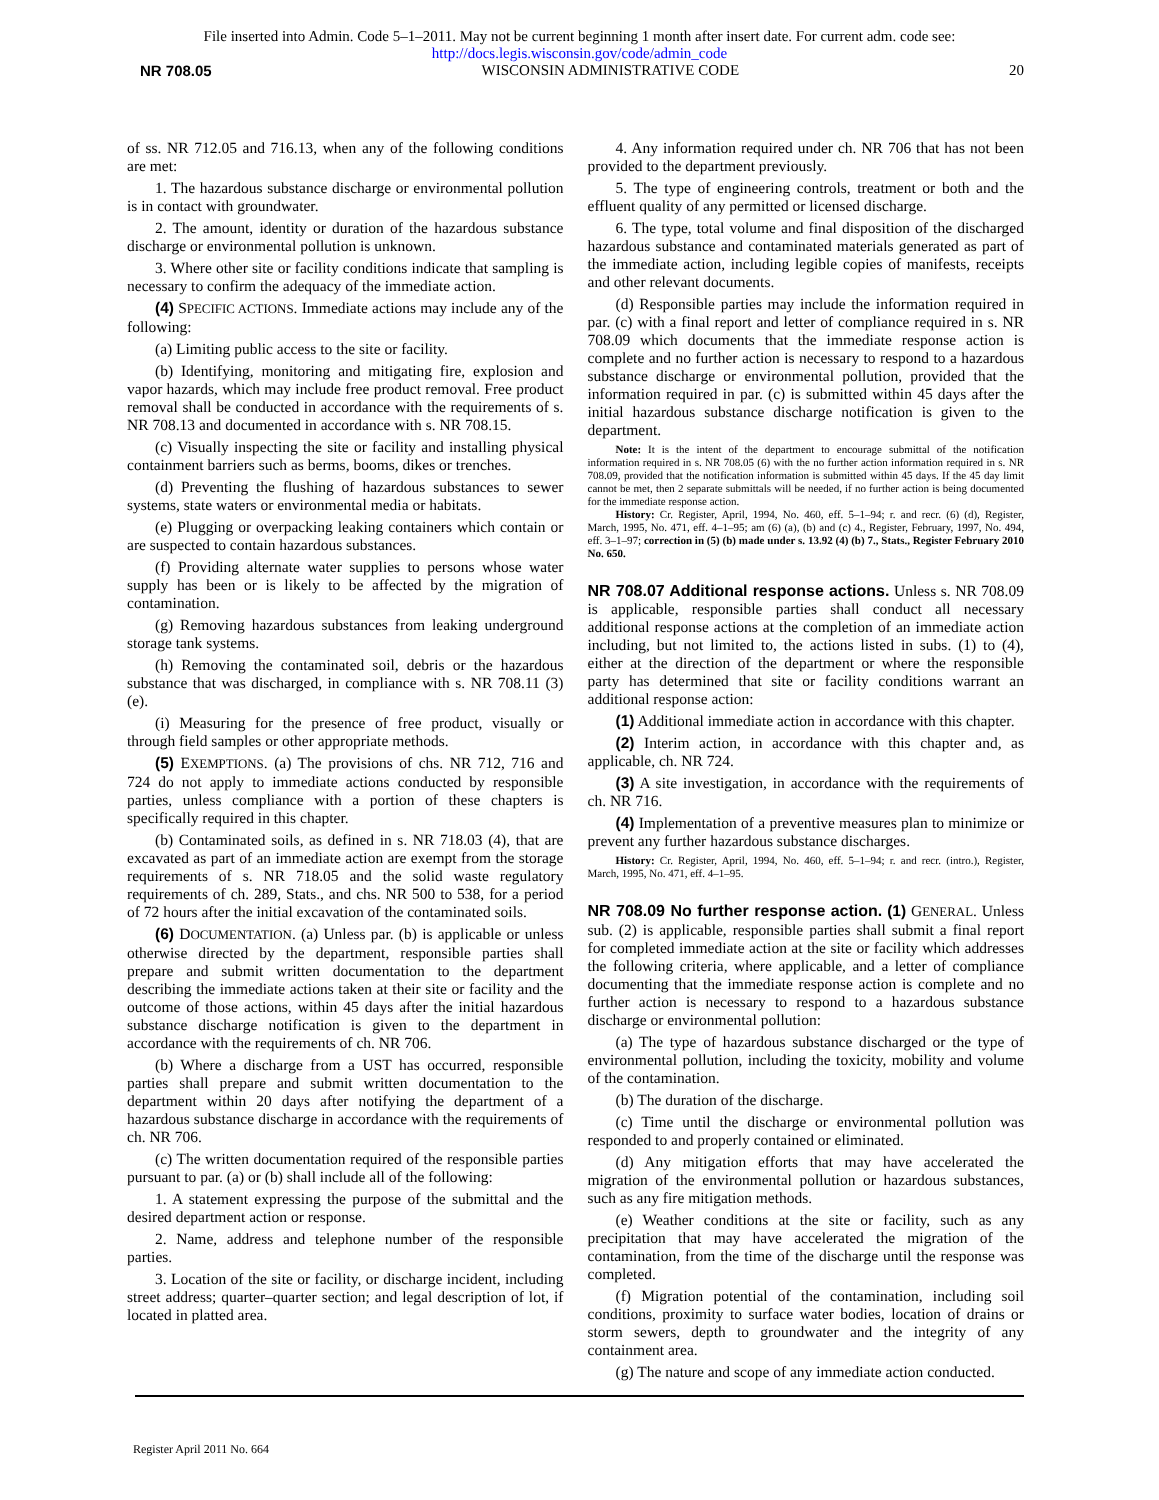File inserted into Admin. Code 5–1–2011. May not be current beginning 1 month after insert date. For current adm. code see:
http://docs.legis.wisconsin.gov/code/admin_code
NR 708.05 WISCONSIN ADMINISTRATIVE CODE 20
of ss. NR 712.05 and 716.13, when any of the following conditions are met:
1. The hazardous substance discharge or environmental pollution is in contact with groundwater.
2. The amount, identity or duration of the hazardous substance discharge or environmental pollution is unknown.
3. Where other site or facility conditions indicate that sampling is necessary to confirm the adequacy of the immediate action.
(4) SPECIFIC ACTIONS. Immediate actions may include any of the following:
(a) Limiting public access to the site or facility.
(b) Identifying, monitoring and mitigating fire, explosion and vapor hazards, which may include free product removal. Free product removal shall be conducted in accordance with the requirements of s. NR 708.13 and documented in accordance with s. NR 708.15.
(c) Visually inspecting the site or facility and installing physical containment barriers such as berms, booms, dikes or trenches.
(d) Preventing the flushing of hazardous substances to sewer systems, state waters or environmental media or habitats.
(e) Plugging or overpacking leaking containers which contain or are suspected to contain hazardous substances.
(f) Providing alternate water supplies to persons whose water supply has been or is likely to be affected by the migration of contamination.
(g) Removing hazardous substances from leaking underground storage tank systems.
(h) Removing the contaminated soil, debris or the hazardous substance that was discharged, in compliance with s. NR 708.11 (3) (e).
(i) Measuring for the presence of free product, visually or through field samples or other appropriate methods.
(5) EXEMPTIONS. (a) The provisions of chs. NR 712, 716 and 724 do not apply to immediate actions conducted by responsible parties, unless compliance with a portion of these chapters is specifically required in this chapter.
(b) Contaminated soils, as defined in s. NR 718.03 (4), that are excavated as part of an immediate action are exempt from the storage requirements of s. NR 718.05 and the solid waste regulatory requirements of ch. 289, Stats., and chs. NR 500 to 538, for a period of 72 hours after the initial excavation of the contaminated soils.
(6) DOCUMENTATION. (a) Unless par. (b) is applicable or unless otherwise directed by the department, responsible parties shall prepare and submit written documentation to the department describing the immediate actions taken at their site or facility and the outcome of those actions, within 45 days after the initial hazardous substance discharge notification is given to the department in accordance with the requirements of ch. NR 706.
(b) Where a discharge from a UST has occurred, responsible parties shall prepare and submit written documentation to the department within 20 days after notifying the department of a hazardous substance discharge in accordance with the requirements of ch. NR 706.
(c) The written documentation required of the responsible parties pursuant to par. (a) or (b) shall include all of the following:
1. A statement expressing the purpose of the submittal and the desired department action or response.
2. Name, address and telephone number of the responsible parties.
3. Location of the site or facility, or discharge incident, including street address; quarter–quarter section; and legal description of lot, if located in platted area.
4. Any information required under ch. NR 706 that has not been provided to the department previously.
5. The type of engineering controls, treatment or both and the effluent quality of any permitted or licensed discharge.
6. The type, total volume and final disposition of the discharged hazardous substance and contaminated materials generated as part of the immediate action, including legible copies of manifests, receipts and other relevant documents.
(d) Responsible parties may include the information required in par. (c) with a final report and letter of compliance required in s. NR 708.09 which documents that the immediate response action is complete and no further action is necessary to respond to a hazardous substance discharge or environmental pollution, provided that the information required in par. (c) is submitted within 45 days after the initial hazardous substance discharge notification is given to the department.
Note: It is the intent of the department to encourage submittal of the notification information required in s. NR 708.05 (6) with the no further action information required in s. NR 708.09, provided that the notification information is submitted within 45 days. If the 45 day limit cannot be met, then 2 separate submittals will be needed, if no further action is being documented for the immediate response action.
History: Cr. Register, April, 1994, No. 460, eff. 5–1–94; r. and recr. (6) (d), Register, March, 1995, No. 471, eff. 4–1–95; am (6) (a), (b) and (c) 4., Register, February, 1997, No. 494, eff. 3–1–97; correction in (5) (b) made under s. 13.92 (4) (b) 7., Stats., Register February 2010 No. 650.
NR 708.07 Additional response actions.
Unless s. NR 708.09 is applicable, responsible parties shall conduct all necessary additional response actions at the completion of an immediate action including, but not limited to, the actions listed in subs. (1) to (4), either at the direction of the department or where the responsible party has determined that site or facility conditions warrant an additional response action:
(1) Additional immediate action in accordance with this chapter.
(2) Interim action, in accordance with this chapter and, as applicable, ch. NR 724.
(3) A site investigation, in accordance with the requirements of ch. NR 716.
(4) Implementation of a preventive measures plan to minimize or prevent any further hazardous substance discharges.
History: Cr. Register, April, 1994, No. 460, eff. 5–1–94; r. and recr. (intro.), Register, March, 1995, No. 471, eff. 4–1–95.
NR 708.09 No further response action.
(1) GENERAL. Unless sub. (2) is applicable, responsible parties shall submit a final report for completed immediate action at the site or facility which addresses the following criteria, where applicable, and a letter of compliance documenting that the immediate response action is complete and no further action is necessary to respond to a hazardous substance discharge or environmental pollution:
(a) The type of hazardous substance discharged or the type of environmental pollution, including the toxicity, mobility and volume of the contamination.
(b) The duration of the discharge.
(c) Time until the discharge or environmental pollution was responded to and properly contained or eliminated.
(d) Any mitigation efforts that may have accelerated the migration of the environmental pollution or hazardous substances, such as any fire mitigation methods.
(e) Weather conditions at the site or facility, such as any precipitation that may have accelerated the migration of the contamination, from the time of the discharge until the response was completed.
(f) Migration potential of the contamination, including soil conditions, proximity to surface water bodies, location of drains or storm sewers, depth to groundwater and the integrity of any containment area.
(g) The nature and scope of any immediate action conducted.
Register April 2011 No. 664